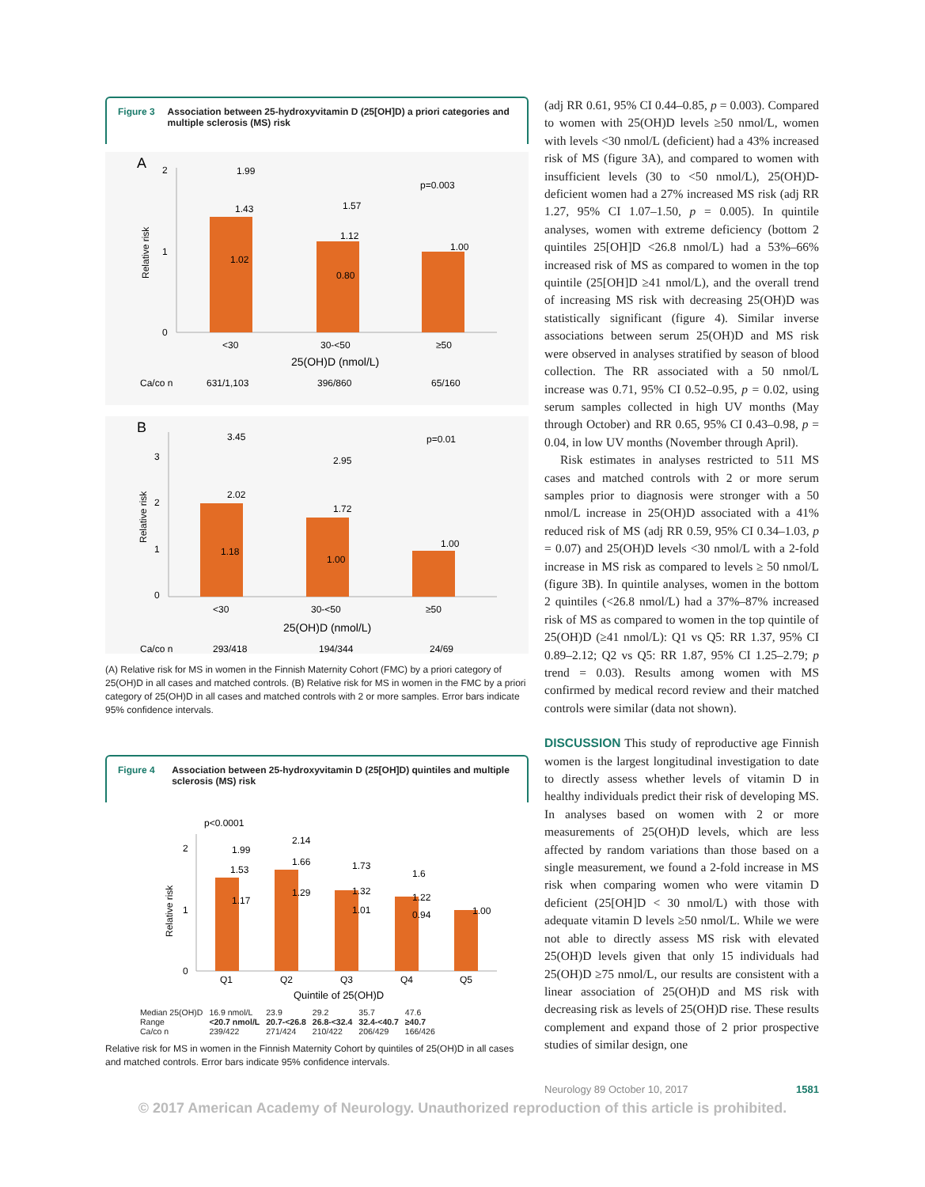Figure 3 Association between 25-hydroxyvitamin D (25[OH]D) a priori categories and multiple sclerosis (MS) risk
A
Relative risk
2
1
0
1.99
1.43
1.02
1.57
1.12
0.80
1.00
p=0.003
<30
30-<50
≥50
25(OH)D (nmol/L)
Ca/co n
631/1,103
396/860
65/160
B
Relative risk
3
2
1
0
3.45
2.02
1.18
2.95
1.72
1.00
1.00
p=0.01
<30
30-<50
≥50
25(OH)D (nmol/L)
Ca/co n
293/418
194/344
24/69
(A) Relative risk for MS in women in the Finnish Maternity Cohort (FMC) by a priori category of 25(OH)D in all cases and matched controls. (B) Relative risk for MS in women in the FMC by a priori category of 25(OH)D in all cases and matched controls with 2 or more samples. Error bars indicate 95% confidence intervals.
Figure 4 Association between 25-hydroxyvitamin D (25[OH]D) quintiles and multiple sclerosis (MS) risk
p<0.0001
Relative risk
2
1
0
1.99
1.53
1.17
2.14
1.66
1.29
1.73
1.32
1.01
1.6
1.22
0.94
1.00
Q1
Q2
Q3
Q4
Q5
Quintile of 25(OH)D
| Median 25(OH)D | 16.9 nmol/L | 23.9 | 29.2 | 35.7 | 47.6 |
| Range | <20.7 nmol/L | 20.7-<26.8 | 26.8-<32.4 | 32.4-<40.7 | ≥40.7 |
| Ca/co n | 239/422 | 271/424 | 210/422 | 206/429 | 166/426 |
Relative risk for MS in women in the Finnish Maternity Cohort by quintiles of 25(OH)D in all cases and matched controls. Error bars indicate 95% confidence intervals.
(adj RR 0.61, 95% CI 0.44–0.85, p = 0.003). Compared to women with 25(OH)D levels ≥50 nmol/L, women with levels <30 nmol/L (deficient) had a 43% increased risk of MS (figure 3A), and compared to women with insufficient levels (30 to <50 nmol/L), 25(OH)D-deficient women had a 27% increased MS risk (adj RR 1.27, 95% CI 1.07–1.50, p = 0.005). In quintile analyses, women with extreme deficiency (bottom 2 quintiles 25[OH]D <26.8 nmol/L) had a 53%–66% increased risk of MS as compared to women in the top quintile (25[OH]D ≥41 nmol/L), and the overall trend of increasing MS risk with decreasing 25(OH)D was statistically significant (figure 4). Similar inverse associations between serum 25(OH)D and MS risk were observed in analyses stratified by season of blood collection. The RR associated with a 50 nmol/L increase was 0.71, 95% CI 0.52–0.95, p = 0.02, using serum samples collected in high UV months (May through October) and RR 0.65, 95% CI 0.43–0.98, p = 0.04, in low UV months (November through April).
Risk estimates in analyses restricted to 511 MS cases and matched controls with 2 or more serum samples prior to diagnosis were stronger with a 50 nmol/L increase in 25(OH)D associated with a 41% reduced risk of MS (adj RR 0.59, 95% CI 0.34–1.03, p = 0.07) and 25(OH)D levels <30 nmol/L with a 2-fold increase in MS risk as compared to levels ≥ 50 nmol/L (figure 3B). In quintile analyses, women in the bottom 2 quintiles (<26.8 nmol/L) had a 37%–87% increased risk of MS as compared to women in the top quintile of 25(OH)D (≥41 nmol/L): Q1 vs Q5: RR 1.37, 95% CI 0.89–2.12; Q2 vs Q5: RR 1.87, 95% CI 1.25–2.79; p trend = 0.03). Results among women with MS confirmed by medical record review and their matched controls were similar (data not shown).
DISCUSSION This study of reproductive age Finnish women is the largest longitudinal investigation to date to directly assess whether levels of vitamin D in healthy individuals predict their risk of developing MS. In analyses based on women with 2 or more measurements of 25(OH)D levels, which are less affected by random variations than those based on a single measurement, we found a 2-fold increase in MS risk when comparing women who were vitamin D deficient (25[OH]D < 30 nmol/L) with those with adequate vitamin D levels ≥50 nmol/L. While we were not able to directly assess MS risk with elevated 25(OH)D levels given that only 15 individuals had 25(OH)D ≥75 nmol/L, our results are consistent with a linear association of 25(OH)D and MS risk with decreasing risk as levels of 25(OH)D rise. These results complement and expand those of 2 prior prospective studies of similar design, one
Neurology 89 October 10, 2017 1581
© 2017 American Academy of Neurology. Unauthorized reproduction of this article is prohibited.